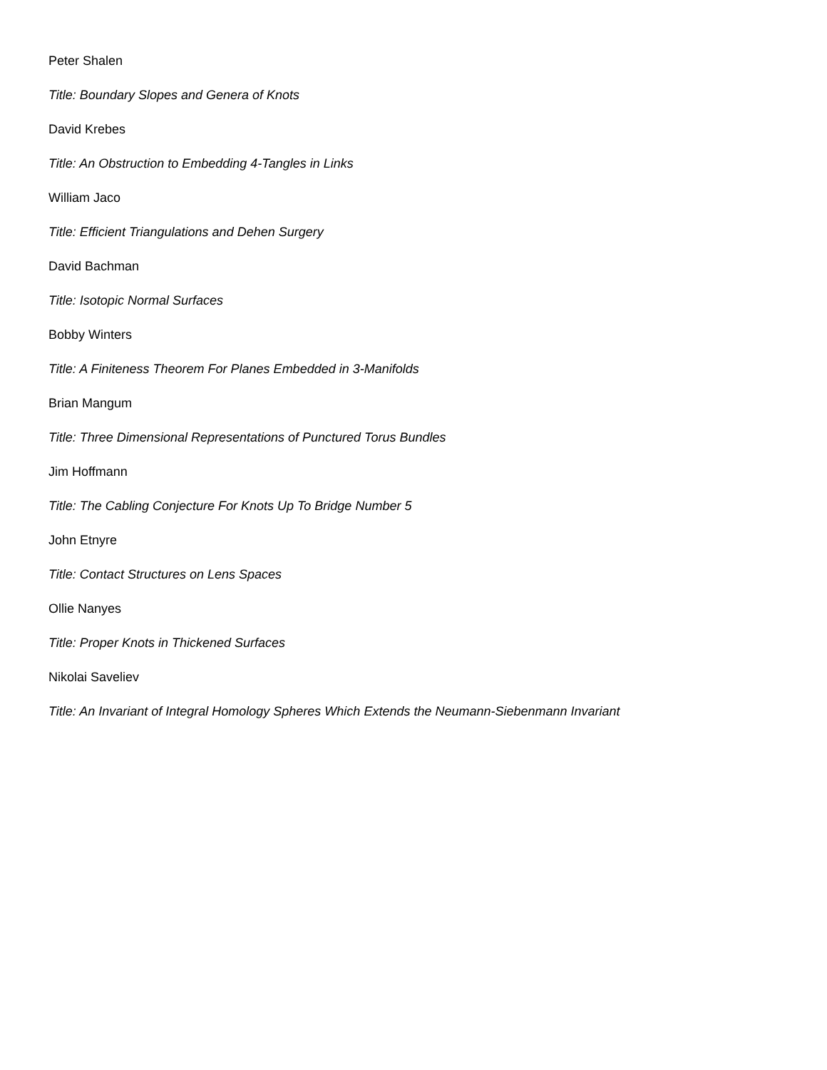Peter Shalen
Title: Boundary Slopes and Genera of Knots
David Krebes
Title: An Obstruction to Embedding 4-Tangles in Links
William Jaco
Title: Efficient Triangulations and Dehen Surgery
David Bachman
Title: Isotopic Normal Surfaces
Bobby Winters
Title: A Finiteness Theorem For Planes Embedded in 3-Manifolds
Brian Mangum
Title: Three Dimensional Representations of Punctured Torus Bundles
Jim Hoffmann
Title: The Cabling Conjecture For Knots Up To Bridge Number 5
John Etnyre
Title: Contact Structures on Lens Spaces
Ollie Nanyes
Title: Proper Knots in Thickened Surfaces
Nikolai Saveliev
Title: An Invariant of Integral Homology Spheres Which Extends the Neumann-Siebenmann Invariant